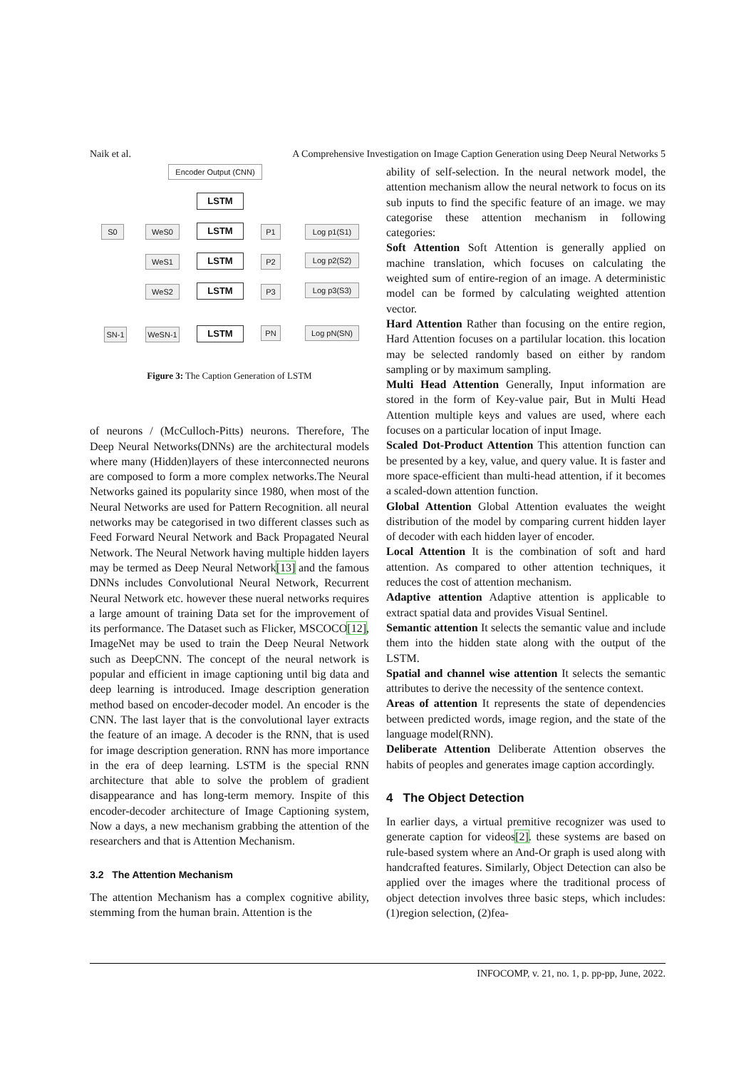Naik et al. A Comprehensive Investigation on Image Caption Generation using Deep Neural Networks 5
Encoder Output (CNN)
LSTM
S0 WeS0 LSTM P1 Log p1(S1)
WeS1 LSTM P2 Log p2(S2)
WeS2 LSTM P3 Log p3(S3)
SN-1 WeSN-1 LSTM PN Log pN(SN)
Figure 3: The Caption Generation of LSTM
of neurons / (McCulloch-Pitts) neurons. Therefore, The Deep Neural Networks(DNNs) are the architectural models where many (Hidden)layers of these interconnected neurons are composed to form a more complex networks.The Neural Networks gained its popularity since 1980, when most of the Neural Networks are used for Pattern Recognition. all neural networks may be categorised in two different classes such as Feed Forward Neural Network and Back Propagated Neural Network. The Neural Network having multiple hidden layers may be termed as Deep Neural Network[13] and the famous DNNs includes Convolutional Neural Network, Recurrent Neural Network etc. however these nueral networks requires a large amount of training Data set for the improvement of its performance. The Dataset such as Flicker, MSCOCO[12], ImageNet may be used to train the Deep Neural Network such as DeepCNN. The concept of the neural network is popular and efficient in image captioning until big data and deep learning is introduced. Image description generation method based on encoder-decoder model. An encoder is the CNN. The last layer that is the convolutional layer extracts the feature of an image. A decoder is the RNN, that is used for image description generation. RNN has more importance in the era of deep learning. LSTM is the special RNN architecture that able to solve the problem of gradient disappearance and has long-term memory. Inspite of this encoder-decoder architecture of Image Captioning system, Now a days, a new mechanism grabbing the attention of the researchers and that is Attention Mechanism.
3.2 The Attention Mechanism
The attention Mechanism has a complex cognitive ability, stemming from the human brain. Attention is the
ability of self-selection. In the neural network model, the attention mechanism allow the neural network to focus on its sub inputs to find the specific feature of an image. we may categorise these attention mechanism in following categories:
Soft Attention Soft Attention is generally applied on machine translation, which focuses on calculating the weighted sum of entire-region of an image. A deterministic model can be formed by calculating weighted attention vector.
Hard Attention Rather than focusing on the entire region, Hard Attention focuses on a partilular location. this location may be selected randomly based on either by random sampling or by maximum sampling.
Multi Head Attention Generally, Input information are stored in the form of Key-value pair, But in Multi Head Attention multiple keys and values are used, where each focuses on a particular location of input Image.
Scaled Dot-Product Attention This attention function can be presented by a key, value, and query value. It is faster and more space-efficient than multi-head attention, if it becomes a scaled-down attention function.
Global Attention Global Attention evaluates the weight distribution of the model by comparing current hidden layer of decoder with each hidden layer of encoder.
Local Attention It is the combination of soft and hard attention. As compared to other attention techniques, it reduces the cost of attention mechanism.
Adaptive attention Adaptive attention is applicable to extract spatial data and provides Visual Sentinel.
Semantic attention It selects the semantic value and include them into the hidden state along with the output of the LSTM.
Spatial and channel wise attention It selects the semantic attributes to derive the necessity of the sentence context.
Areas of attention It represents the state of dependencies between predicted words, image region, and the state of the language model(RNN).
Deliberate Attention Deliberate Attention observes the habits of peoples and generates image caption accordingly.
4 The Object Detection
In earlier days, a virtual premitive recognizer was used to generate caption for videos[2]. these systems are based on rule-based system where an And-Or graph is used along with handcrafted features. Similarly, Object Detection can also be applied over the images where the traditional process of object detection involves three basic steps, which includes: (1)region selection, (2)fea-
INFOCOMP, v. 21, no. 1, p. pp-pp, June, 2022.